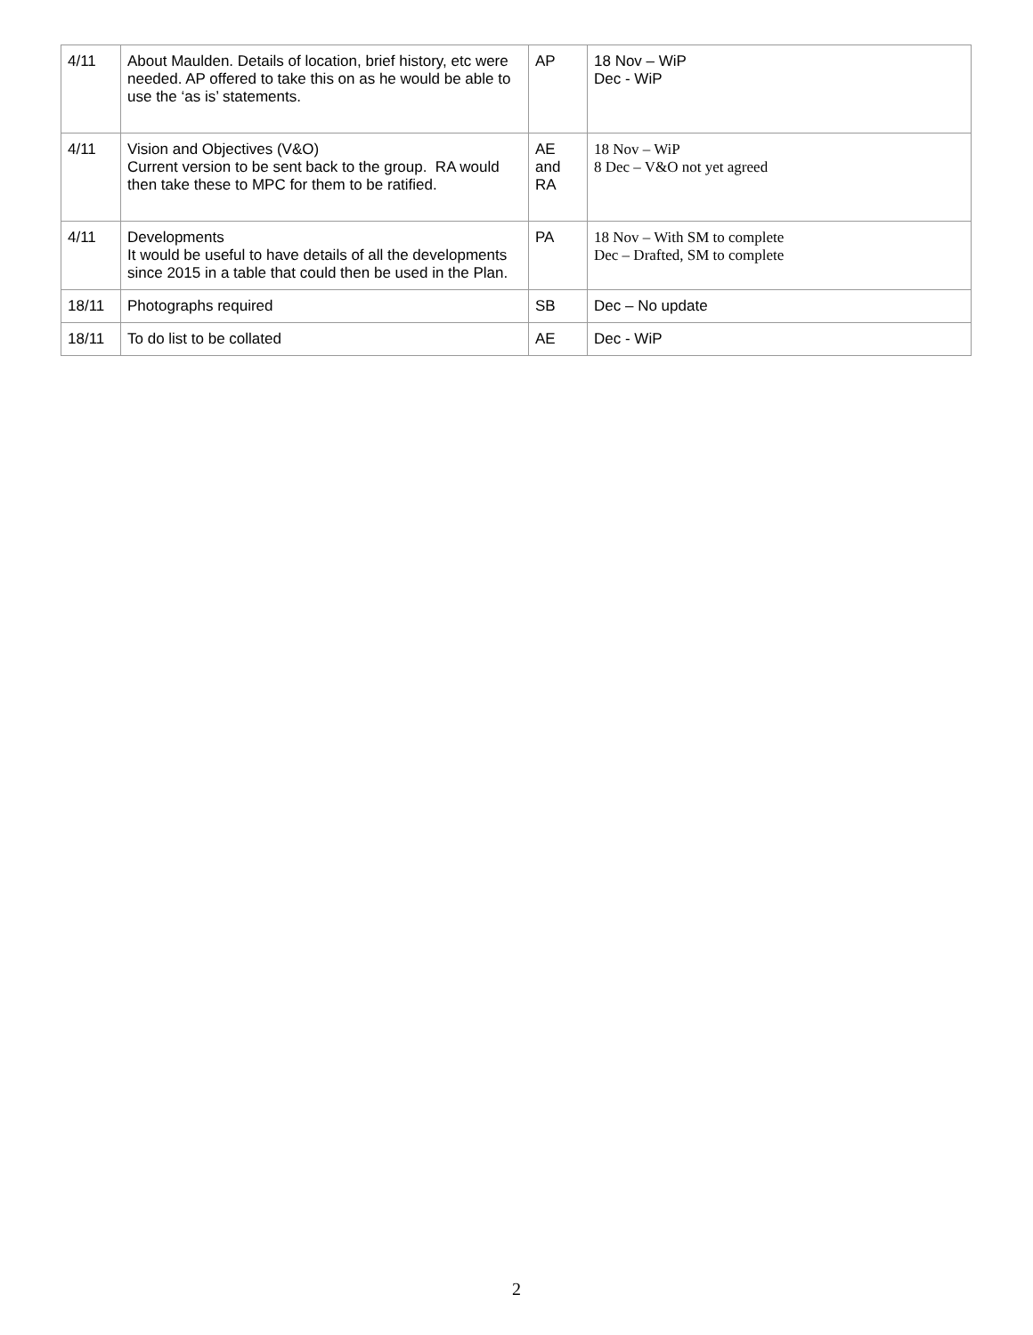| 4/11 | About Maulden. Details of location, brief history, etc were needed. AP offered to take this on as he would be able to use the ‘as is’ statements. | AP | 18 Nov – WiP Dec - WiP |
| 4/11 | Vision and Objectives (V&O) Current version to be sent back to the group. RA would then take these to MPC for them to be ratified. | AE and RA | 18 Nov – WiP 8 Dec – V&O not yet agreed |
| 4/11 | Developments It would be useful to have details of all the developments since 2015 in a table that could then be used in the Plan. | PA | 18 Nov – With SM to complete Dec – Drafted, SM to complete |
| 18/11 | Photographs required | SB | Dec – No update |
| 18/11 | To do list to be collated | AE | Dec - WiP |
2